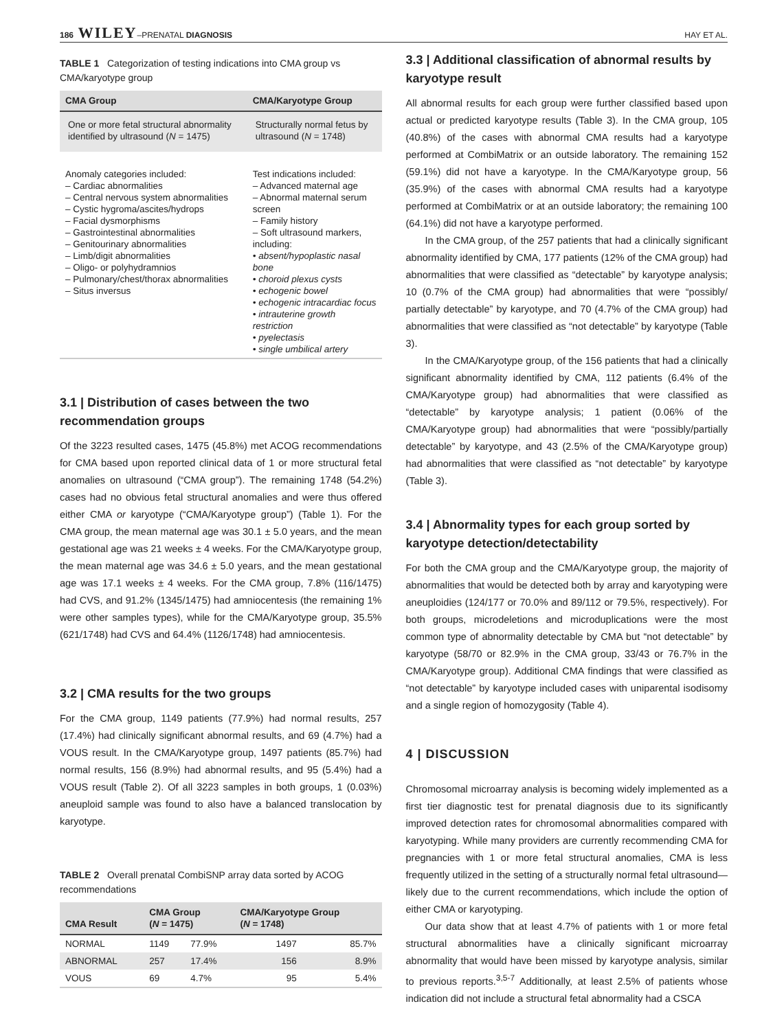186 WILEY–PRENATAL DIAGNOSIS HAY ET AL.
TABLE 1 Categorization of testing indications into CMA group vs CMA/karyotype group
| CMA Group | CMA/Karyotype Group |
| --- | --- |
| One or more fetal structural abnormality identified by ultrasound ( N = 1475) | Structurally normal fetus by ultrasound ( N = 1748) |
| Anomaly categories included: – Cardiac abnormalities – Central nervous system abnormalities – Cystic hygroma/ascites/hydrops – Facial dysmorphisms – Gastrointestinal abnormalities – Genitourinary abnormalities – Limb/digit abnormalities – Oligo- or polyhydramnios – Pulmonary/chest/thorax abnormalities – Situs inversus | Test indications included: – Advanced maternal age – Abnormal maternal serum screen – Family history – Soft ultrasound markers, including: • absent/hypoplastic nasal bone • choroid plexus cysts • echogenic bowel • echogenic intracardiac focus • intrauterine growth restriction • pyelectasis • single umbilical artery |
3.1 | Distribution of cases between the two recommendation groups
Of the 3223 resulted cases, 1475 (45.8%) met ACOG recommendations for CMA based upon reported clinical data of 1 or more structural fetal anomalies on ultrasound (“CMA group”). The remaining 1748 (54.2%) cases had no obvious fetal structural anomalies and were thus offered either CMA or karyotype (“CMA/Karyotype group”) (Table 1). For the CMA group, the mean maternal age was 30.1 ± 5.0 years, and the mean gestational age was 21 weeks ± 4 weeks. For the CMA/Karyotype group, the mean maternal age was 34.6 ± 5.0 years, and the mean gestational age was 17.1 weeks ± 4 weeks. For the CMA group, 7.8% (116/1475) had CVS, and 91.2% (1345/1475) had amniocentesis (the remaining 1% were other samples types), while for the CMA/Karyotype group, 35.5% (621/1748) had CVS and 64.4% (1126/1748) had amniocentesis.
3.2 | CMA results for the two groups
For the CMA group, 1149 patients (77.9%) had normal results, 257 (17.4%) had clinically significant abnormal results, and 69 (4.7%) had a VOUS result. In the CMA/Karyotype group, 1497 patients (85.7%) had normal results, 156 (8.9%) had abnormal results, and 95 (5.4%) had a VOUS result (Table 2). Of all 3223 samples in both groups, 1 (0.03%) aneuploid sample was found to also have a balanced translocation by karyotype.
TABLE 2 Overall prenatal CombiSNP array data sorted by ACOG recommendations
| CMA Result | CMA Group ( N = 1475) | | CMA/Karyotype Group ( N = 1748) | |
| --- | --- | --- | --- | --- |
| NORMAL | 1149 | 77.9% | 1497 | 85.7% |
| ABNORMAL | 257 | 17.4% | 156 | 8.9% |
| VOUS | 69 | 4.7% | 95 | 5.4% |
3.3 | Additional classification of abnormal results by karyotype result
All abnormal results for each group were further classified based upon actual or predicted karyotype results (Table 3). In the CMA group, 105 (40.8%) of the cases with abnormal CMA results had a karyotype performed at CombiMatrix or an outside laboratory. The remaining 152 (59.1%) did not have a karyotype. In the CMA/Karyotype group, 56 (35.9%) of the cases with abnormal CMA results had a karyotype performed at CombiMatrix or at an outside laboratory; the remaining 100 (64.1%) did not have a karyotype performed.
In the CMA group, of the 257 patients that had a clinically significant abnormality identified by CMA, 177 patients (12% of the CMA group) had abnormalities that were classified as “detectable” by karyotype analysis; 10 (0.7% of the CMA group) had abnormalities that were “possibly/ partially detectable” by karyotype, and 70 (4.7% of the CMA group) had abnormalities that were classified as “not detectable” by karyotype (Table 3).
In the CMA/Karyotype group, of the 156 patients that had a clinically significant abnormality identified by CMA, 112 patients (6.4% of the CMA/Karyotype group) had abnormalities that were classified as “detectable” by karyotype analysis; 1 patient (0.06% of the CMA/Karyotype group) had abnormalities that were “possibly/partially detectable” by karyotype, and 43 (2.5% of the CMA/Karyotype group) had abnormalities that were classified as “not detectable” by karyotype (Table 3).
3.4 | Abnormality types for each group sorted by karyotype detection/detectability
For both the CMA group and the CMA/Karyotype group, the majority of abnormalities that would be detected both by array and karyotyping were aneuploidies (124/177 or 70.0% and 89/112 or 79.5%, respectively). For both groups, microdeletions and microduplications were the most common type of abnormality detectable by CMA but “not detectable” by karyotype (58/70 or 82.9% in the CMA group, 33/43 or 76.7% in the CMA/Karyotype group). Additional CMA findings that were classified as “not detectable” by karyotype included cases with uniparental isodisomy and a single region of homozygosity (Table 4).
4 | DISCUSSION
Chromosomal microarray analysis is becoming widely implemented as a first tier diagnostic test for prenatal diagnosis due to its significantly improved detection rates for chromosomal abnormalities compared with karyotyping. While many providers are currently recommending CMA for pregnancies with 1 or more fetal structural anomalies, CMA is less frequently utilized in the setting of a structurally normal fetal ultrasound—likely due to the current recommendations, which include the option of either CMA or karyotyping.
Our data show that at least 4.7% of patients with 1 or more fetal structural abnormalities have a clinically significant microarray abnormality that would have been missed by karyotype analysis, similar to previous reports.<sup>3,5-7</sup> Additionally, at least 2.5% of patients whose indication did not include a structural fetal abnormality had a CSCA